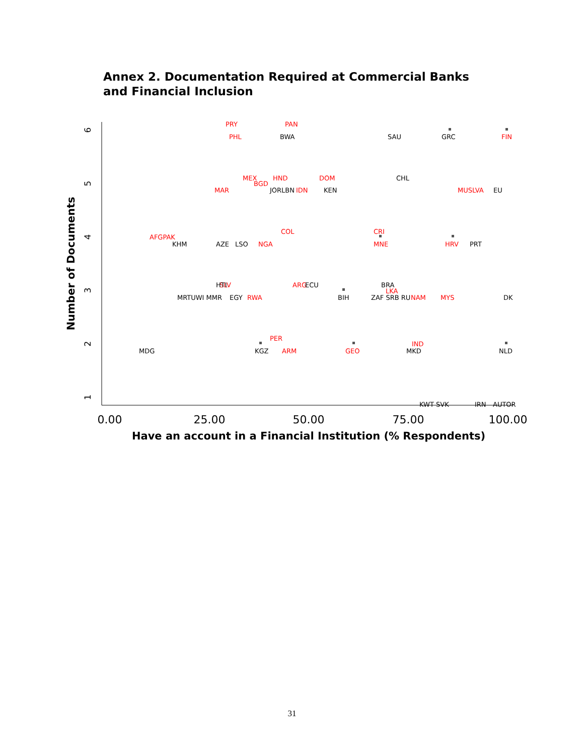Annex 2. Documentation Required at Commercial Banks and Financial Inclusion
6
5
4
3
2
1
0.00
25.00
50.00
75.00
100.00
Have an account in a Financial Institution (% Respondents)
Number of Documents
PRY
PHL
PAN
FIN
MEX
BGD
HND
MAR
IDN
DOM
MUSLVA
AFGPAK
COL
NGA
CRI
MNE
HRV
SLV
RWA
ARG
LKA
NAM
MYS
PER
ARM
GEO
IND
BWA
SAU
GRC
CHL
JORLBN
KEN
EU
KHM
AZE
LSO
PRT
HTI
MRTUWI MMR
EGY
ECU
BIH
BRA
ZAF SRB RU
DK
MDG
KGZ
MKD
NLD
KWT SVK
IRN
AUTOR
31